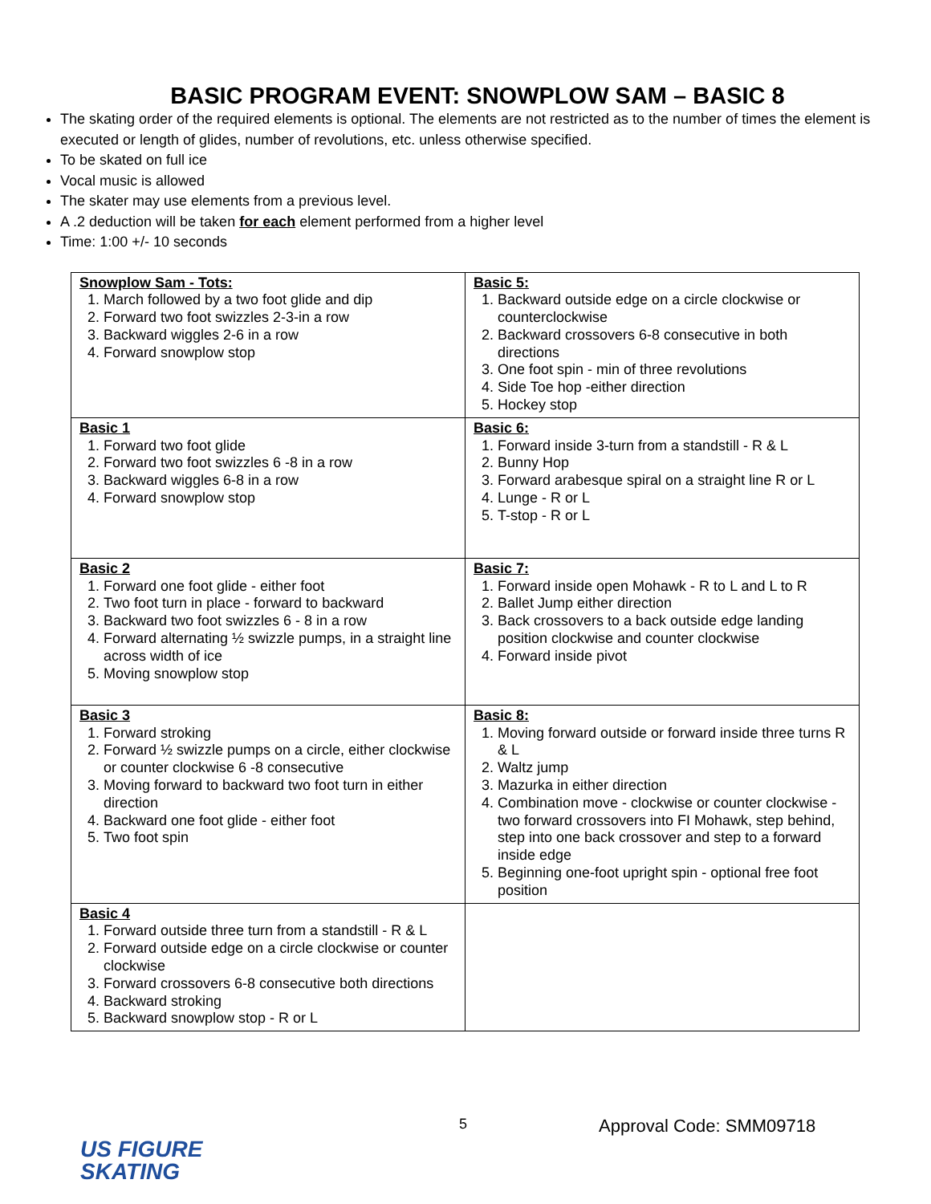BASIC PROGRAM EVENT: SNOWPLOW SAM – BASIC 8
The skating order of the required elements is optional. The elements are not restricted as to the number of times the element is executed or length of glides, number of revolutions, etc. unless otherwise specified.
To be skated on full ice
Vocal music is allowed
The skater may use elements from a previous level.
A .2 deduction will be taken for each element performed from a higher level
Time: 1:00 +/- 10 seconds
| Snowplow Sam - Tots: 1. March followed by a two foot glide and dip 2. Forward two foot swizzles 2-3-in a row 3. Backward wiggles 2-6 in a row 4. Forward snowplow stop | Basic 5: 1. Backward outside edge on a circle clockwise or counterclockwise 2. Backward crossovers 6-8 consecutive in both directions 3. One foot spin - min of three revolutions 4. Side Toe hop -either direction 5. Hockey stop |
| Basic 1 1. Forward two foot glide 2. Forward two foot swizzles 6 -8 in a row 3. Backward wiggles 6-8 in a row 4. Forward snowplow stop | Basic 6: 1. Forward inside 3-turn from a standstill - R & L 2. Bunny Hop 3. Forward arabesque spiral on a straight line R or L 4. Lunge - R or L 5. T-stop - R or L |
| Basic 2 1. Forward one foot glide - either foot 2. Two foot turn in place - forward to backward 3. Backward two foot swizzles 6 - 8 in a row 4. Forward alternating ½ swizzle pumps, in a straight line across width of ice 5. Moving snowplow stop | Basic 7: 1. Forward inside open Mohawk - R to L and L to R 2. Ballet Jump either direction 3. Back crossovers to a back outside edge landing position clockwise and counter clockwise 4. Forward inside pivot |
| Basic 3 1. Forward stroking 2. Forward ½ swizzle pumps on a circle, either clockwise or counter clockwise 6 -8 consecutive 3. Moving forward to backward two foot turn in either direction 4. Backward one foot glide - either foot 5. Two foot spin | Basic 8: 1. Moving forward outside or forward inside three turns R & L 2. Waltz jump 3. Mazurka in either direction 4. Combination move - clockwise or counter clockwise - two forward crossovers into FI Mohawk, step behind, step into one back crossover and step to a forward inside edge 5. Beginning one-foot upright spin - optional free foot position |
| Basic 4 1. Forward outside three turn from a standstill - R & L 2. Forward outside edge on a circle clockwise or counter clockwise 3. Forward crossovers 6-8 consecutive both directions 4. Backward stroking 5. Backward snowplow stop - R or L | |
5 Approval Code: SMM09718
US FIGURE
SKATING